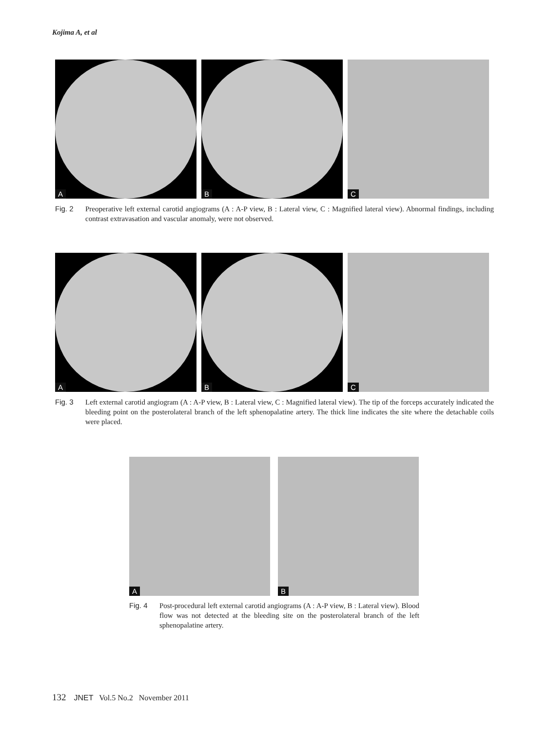Kojima A, et al
A
B
C
Fig. 2 Preoperative left external carotid angiograms (A : A-P view, B : Lateral view, C : Magnified lateral view). Abnormal findings, including contrast extravasation and vascular anomaly, were not observed.
A
B
C
Fig. 3 Left external carotid angiogram (A : A-P view, B : Lateral view, C : Magnified lateral view). The tip of the forceps accurately indicated the bleeding point on the posterolateral branch of the left sphenopalatine artery. The thick line indicates the site where the detachable coils were placed.
A
B
Fig. 4 Post-procedural left external carotid angiograms (A : A-P view, B : Lateral view). Blood flow was not detected at the bleeding site on the posterolateral branch of the left sphenopalatine artery.
132 JNET Vol.5 No.2 November 2011